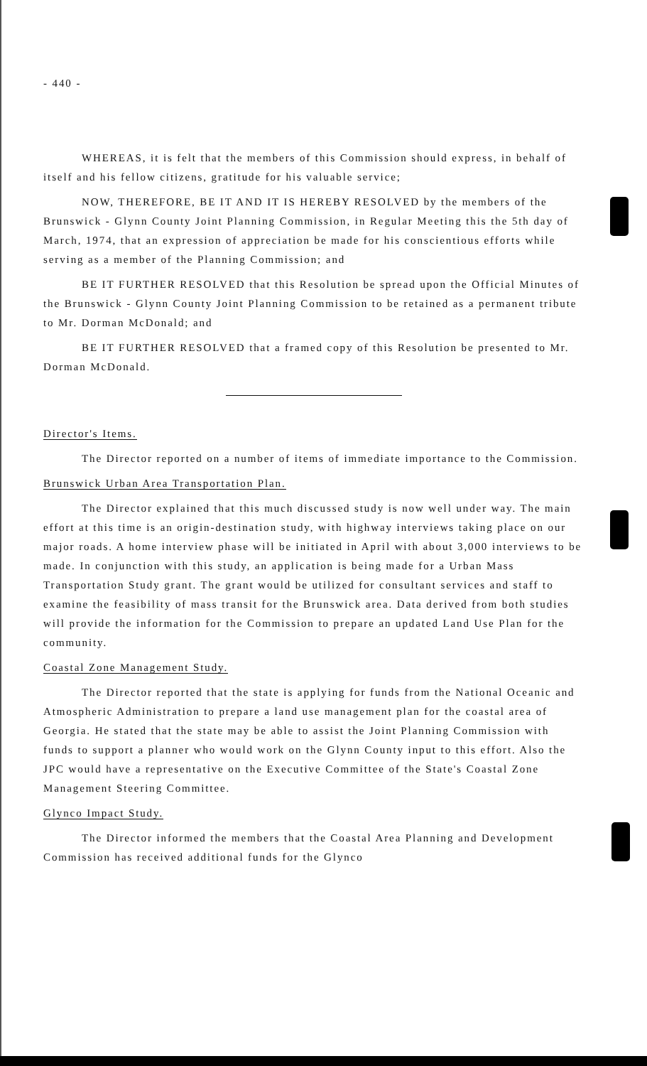- 440 -
WHEREAS, it is felt that the members of this Commission should express, in behalf of itself and his fellow citizens, gratitude for his valuable service;
NOW, THEREFORE, BE IT AND IT IS HEREBY RESOLVED by the members of the Brunswick - Glynn County Joint Planning Commission, in Regular Meeting this the 5th day of March, 1974, that an expression of appreciation be made for his conscientious efforts while serving as a member of the Planning Commission; and
BE IT FURTHER RESOLVED that this Resolution be spread upon the Official Minutes of the Brunswick - Glynn County Joint Planning Commission to be retained as a permanent tribute to Mr. Dorman McDonald; and
BE IT FURTHER RESOLVED that a framed copy of this Resolution be presented to Mr. Dorman McDonald.
Director's Items.
The Director reported on a number of items of immediate importance to the Commission.
Brunswick Urban Area Transportation Plan.
The Director explained that this much discussed study is now well under way. The main effort at this time is an origin-destination study, with highway interviews taking place on our major roads. A home interview phase will be initiated in April with about 3,000 interviews to be made. In conjunction with this study, an application is being made for a Urban Mass Transportation Study grant. The grant would be utilized for consultant services and staff to examine the feasibility of mass transit for the Brunswick area. Data derived from both studies will provide the information for the Commission to prepare an updated Land Use Plan for the community.
Coastal Zone Management Study.
The Director reported that the state is applying for funds from the National Oceanic and Atmospheric Administration to prepare a land use management plan for the coastal area of Georgia. He stated that the state may be able to assist the Joint Planning Commission with funds to support a planner who would work on the Glynn County input to this effort. Also the JPC would have a representative on the Executive Committee of the State's Coastal Zone Management Steering Committee.
Glynco Impact Study.
The Director informed the members that the Coastal Area Planning and Development Commission has received additional funds for the Glynco